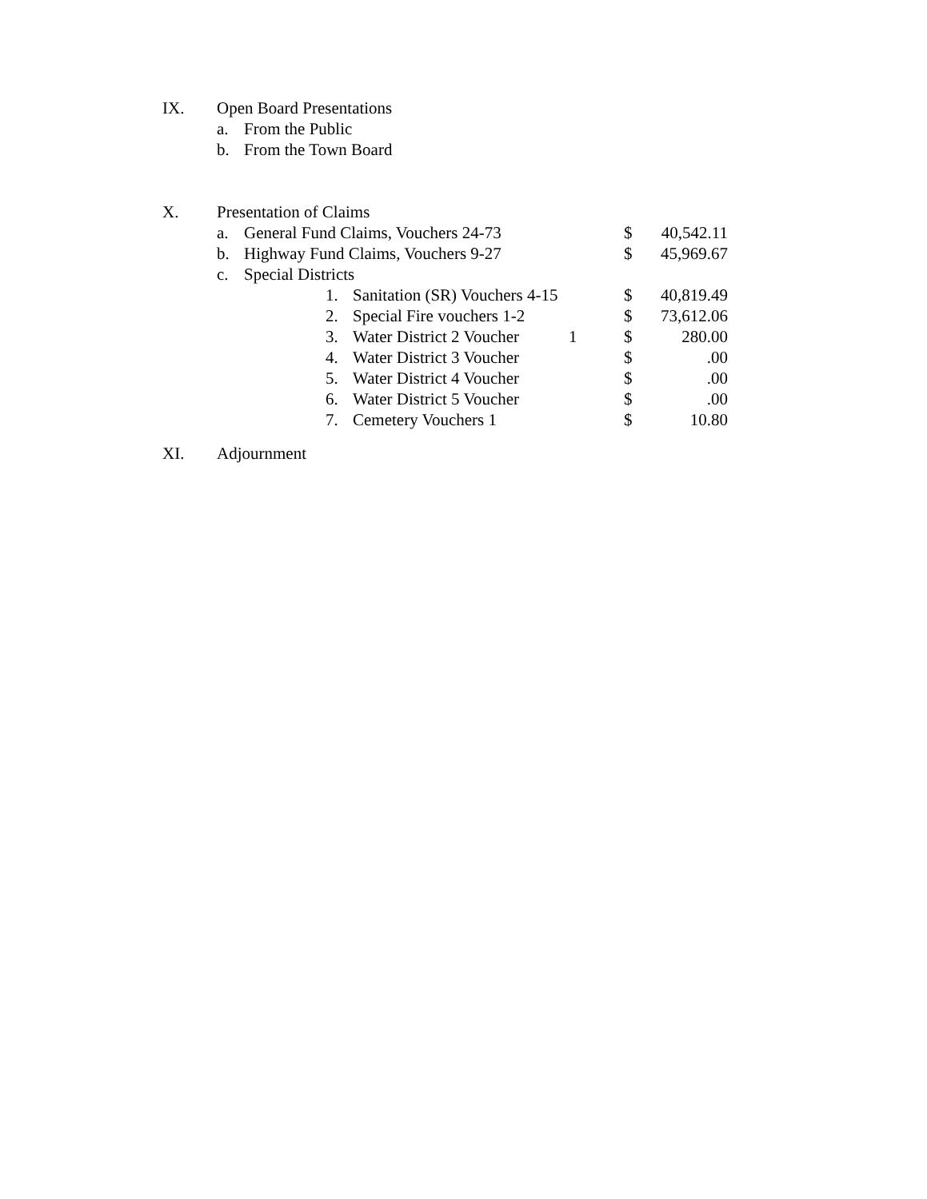IX. Open Board Presentations
a. From the Public
b. From the Town Board
X. Presentation of Claims
a. General Fund Claims, Vouchers 24-73 $ 40,542.11
b. Highway Fund Claims, Vouchers 9-27 $ 45,969.67
c. Special Districts
1. Sanitation (SR) Vouchers 4-15 $ 40,819.49
2. Special Fire vouchers 1-2 $ 73,612.06
3. Water District 2 Voucher 1 $ 280.00
4. Water District 3 Voucher $.00
5. Water District 4 Voucher $.00
6. Water District 5 Voucher $.00
7. Cemetery Vouchers 1 $ 10.80
XI. Adjournment